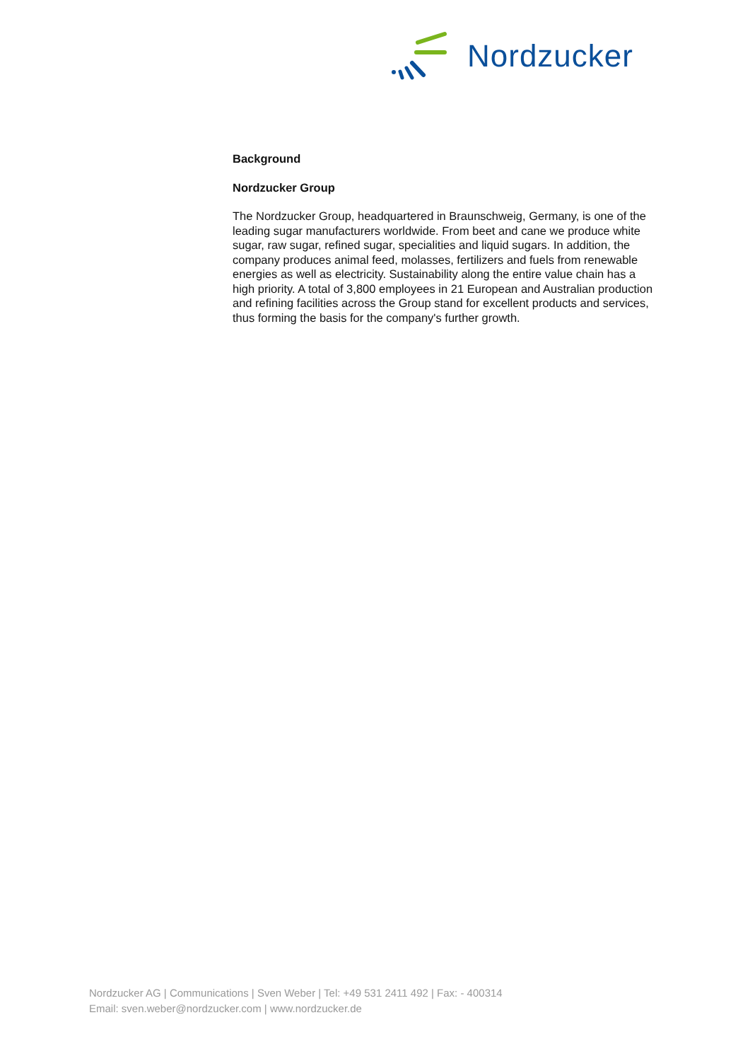Nordzucker
Background
Nordzucker Group
The Nordzucker Group, headquartered in Braunschweig, Germany, is one of the leading sugar manufacturers worldwide. From beet and cane we produce white sugar, raw sugar, refined sugar, specialities and liquid sugars. In addition, the company produces animal feed, molasses, fertilizers and fuels from renewable energies as well as electricity. Sustainability along the entire value chain has a high priority. A total of 3,800 employees in 21 European and Australian production and refining facilities across the Group stand for excellent products and services, thus forming the basis for the company's further growth.
Nordzucker AG | Communications | Sven Weber | Tel: +49 531 2411 492 | Fax: - 400314
Email: sven.weber@nordzucker.com | www.nordzucker.de